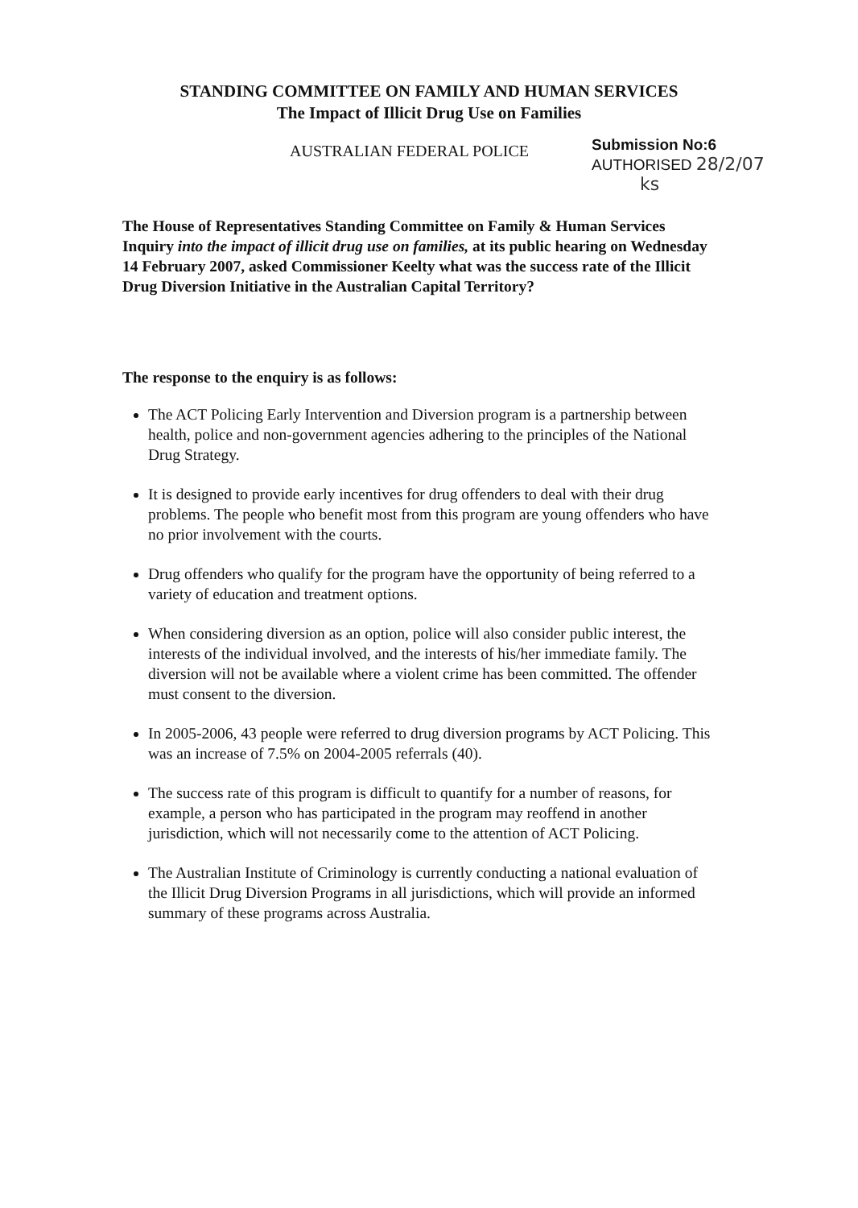STANDING COMMITTEE ON FAMILY AND HUMAN SERVICES
The Impact of Illicit Drug Use on Families
AUSTRALIAN FEDERAL POLICE
Submission No:6
AUTHORISED 28/2/07
ks
The House of Representatives Standing Committee on Family & Human Services Inquiry into the impact of illicit drug use on families, at its public hearing on Wednesday 14 February 2007, asked Commissioner Keelty what was the success rate of the Illicit Drug Diversion Initiative in the Australian Capital Territory?
The response to the enquiry is as follows:
The ACT Policing Early Intervention and Diversion program is a partnership between health, police and non-government agencies adhering to the principles of the National Drug Strategy.
It is designed to provide early incentives for drug offenders to deal with their drug problems. The people who benefit most from this program are young offenders who have no prior involvement with the courts.
Drug offenders who qualify for the program have the opportunity of being referred to a variety of education and treatment options.
When considering diversion as an option, police will also consider public interest, the interests of the individual involved, and the interests of his/her immediate family. The diversion will not be available where a violent crime has been committed. The offender must consent to the diversion.
In 2005-2006, 43 people were referred to drug diversion programs by ACT Policing. This was an increase of 7.5% on 2004-2005 referrals (40).
The success rate of this program is difficult to quantify for a number of reasons, for example, a person who has participated in the program may reoffend in another jurisdiction, which will not necessarily come to the attention of ACT Policing.
The Australian Institute of Criminology is currently conducting a national evaluation of the Illicit Drug Diversion Programs in all jurisdictions, which will provide an informed summary of these programs across Australia.